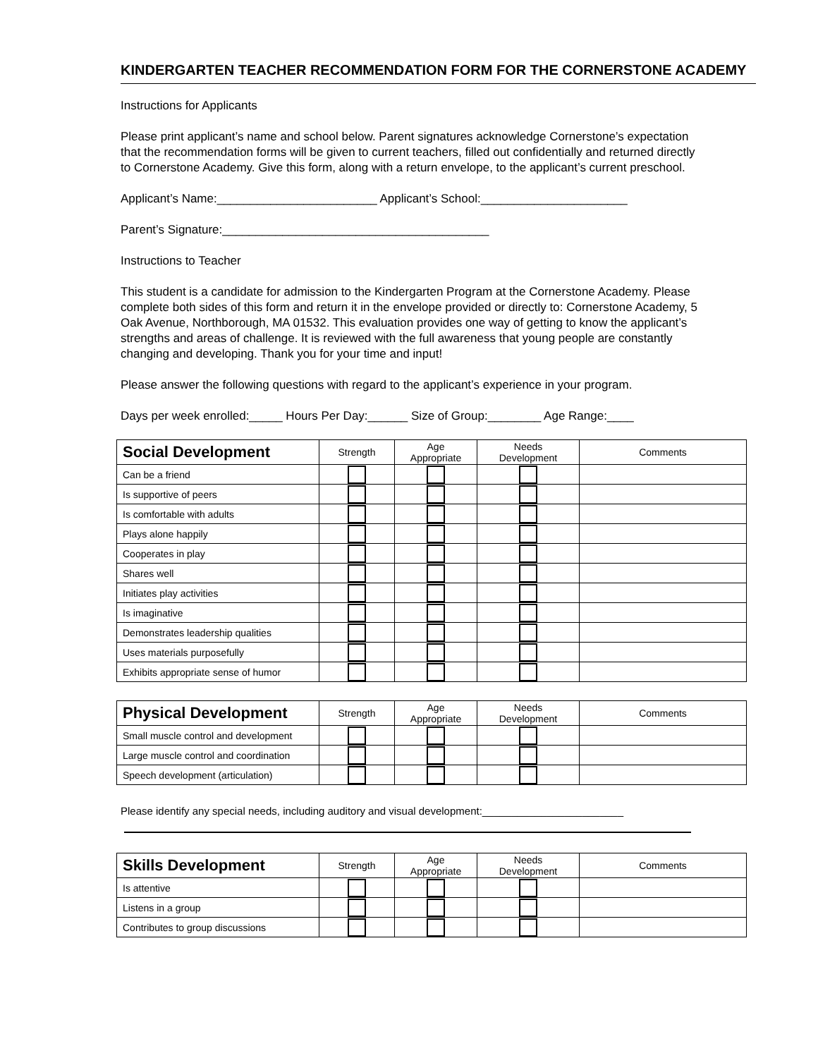KINDERGARTEN TEACHER RECOMMENDATION FORM FOR THE CORNERSTONE ACADEMY
Instructions for Applicants
Please print applicant’s name and school below. Parent signatures acknowledge Cornerstone’s expectation that the recommendation forms will be given to current teachers, filled out confidentially and returned directly to Cornerstone Academy. Give this form, along with a return envelope, to the applicant’s current preschool.
Applicant’s Name:________________________ Applicant’s School:______________________
Parent’s Signature:________________________________________
Instructions to Teacher
This student is a candidate for admission to the Kindergarten Program at the Cornerstone Academy. Please complete both sides of this form and return it in the envelope provided or directly to: Cornerstone Academy, 5 Oak Avenue, Northborough, MA 01532. This evaluation provides one way of getting to know the applicant’s strengths and areas of challenge. It is reviewed with the full awareness that young people are constantly changing and developing. Thank you for your time and input!
Please answer the following questions with regard to the applicant’s experience in your program.
Days per week enrolled:_____ Hours Per Day:______ Size of Group:________ Age Range:____
| Social Development | Strength | Age Appropriate | Needs Development | Comments |
| --- | --- | --- | --- | --- |
| Can be a friend | | | | |
| Is supportive of peers | | | | |
| Is comfortable with adults | | | | |
| Plays alone happily | | | | |
| Cooperates in play | | | | |
| Shares well | | | | |
| Initiates play activities | | | | |
| Is imaginative | | | | |
| Demonstrates leadership qualities | | | | |
| Uses materials purposefully | | | | |
| Exhibits appropriate sense of humor | | | | |
| Physical Development | Strength | Age Appropriate | Needs Development | Comments |
| --- | --- | --- | --- | --- |
| Small muscle control and development | | | | |
| Large muscle control and coordination | | | | |
| Speech development (articulation) | | | | |
Please identify any special needs, including auditory and visual development:________________________
| Skills Development | Strength | Age Appropriate | Needs Development | Comments |
| --- | --- | --- | --- | --- |
| Is attentive | | | | |
| Listens in a group | | | | |
| Contributes to group discussions | | | | |